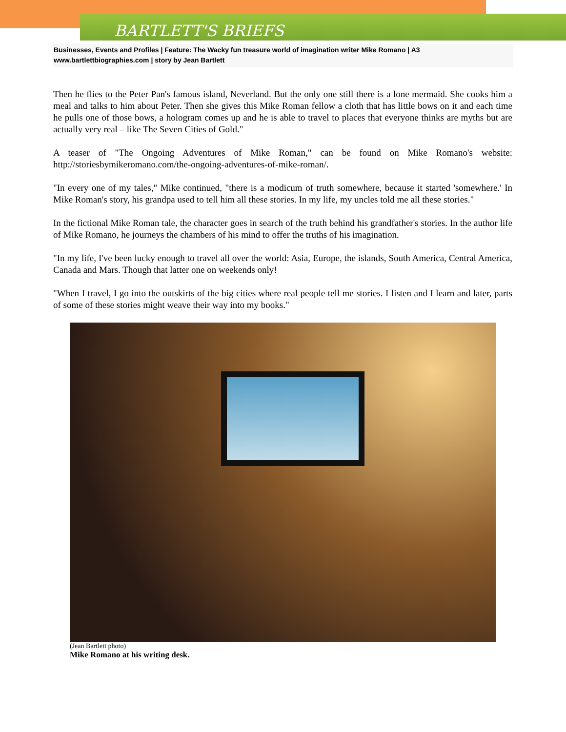BARTLETT'S BRIEFS
Businesses, Events and Profiles | Feature: The Wacky fun treasure world of imagination writer Mike Romano | A3
www.bartlettbiographies.com | story by Jean Bartlett
Then he flies to the Peter Pan's famous island, Neverland. But the only one still there is a lone mermaid. She cooks him a meal and talks to him about Peter. Then she gives this Mike Roman fellow a cloth that has little bows on it and each time he pulls one of those bows, a hologram comes up and he is able to travel to places that everyone thinks are myths but are actually very real – like The Seven Cities of Gold."
A teaser of "The Ongoing Adventures of Mike Roman," can be found on Mike Romano's website: http://storiesbymikeromano.com/the-ongoing-adventures-of-mike-roman/.
"In every one of my tales," Mike continued, "there is a modicum of truth somewhere, because it started 'somewhere.' In Mike Roman's story, his grandpa used to tell him all these stories. In my life, my uncles told me all these stories."
In the fictional Mike Roman tale, the character goes in search of the truth behind his grandfather's stories. In the author life of Mike Romano, he journeys the chambers of his mind to offer the truths of his imagination.
"In my life, I've been lucky enough to travel all over the world: Asia, Europe, the islands, South America, Central America, Canada and Mars. Though that latter one on weekends only!
"When I travel, I go into the outskirts of the big cities where real people tell me stories. I listen and I learn and later, parts of some of these stories might weave their way into my books."
(Jean Bartlett photo)
Mike Romano at his writing desk.